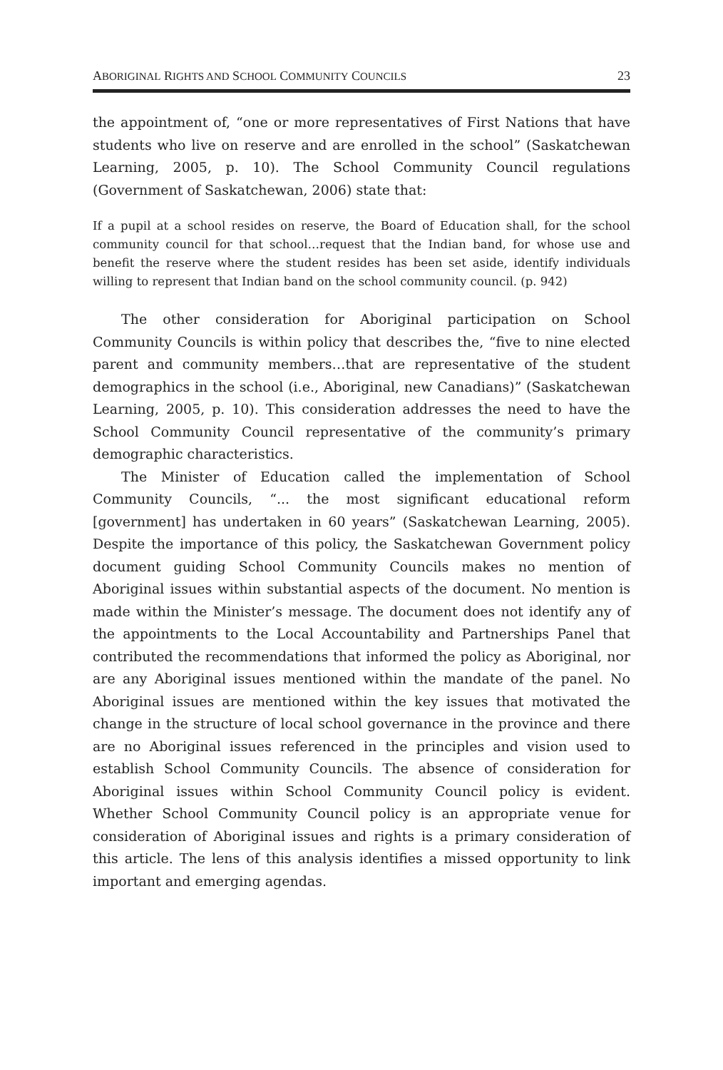ABORIGINAL RIGHTS AND SCHOOL COMMUNITY COUNCILS 23
the appointment of, “one or more representatives of First Nations that have students who live on reserve and are enrolled in the school” (Saskatchewan Learning, 2005, p. 10). The School Community Council regulations (Government of Saskatchewan, 2006) state that:
If a pupil at a school resides on reserve, the Board of Education shall, for the school community council for that school…request that the Indian band, for whose use and benefit the reserve where the student resides has been set aside, identify individuals willing to represent that Indian band on the school community council. (p. 942)
The other consideration for Aboriginal participation on School Community Councils is within policy that describes the, “five to nine elected parent and community members…that are representative of the student demographics in the school (i.e., Aboriginal, new Canadians)” (Saskatchewan Learning, 2005, p. 10). This consideration addresses the need to have the School Community Council representative of the community’s primary demographic characteristics.
The Minister of Education called the implementation of School Community Councils, “... the most significant educational reform [government] has undertaken in 60 years” (Saskatchewan Learning, 2005). Despite the importance of this policy, the Saskatchewan Government policy document guiding School Community Councils makes no mention of Aboriginal issues within substantial aspects of the document. No mention is made within the Minister’s message. The document does not identify any of the appointments to the Local Accountability and Partnerships Panel that contributed the recommendations that informed the policy as Aboriginal, nor are any Aboriginal issues mentioned within the mandate of the panel. No Aboriginal issues are mentioned within the key issues that motivated the change in the structure of local school governance in the province and there are no Aboriginal issues referenced in the principles and vision used to establish School Community Councils. The absence of consideration for Aboriginal issues within School Community Council policy is evident. Whether School Community Council policy is an appropriate venue for consideration of Aboriginal issues and rights is a primary consideration of this article. The lens of this analysis identifies a missed opportunity to link important and emerging agendas.